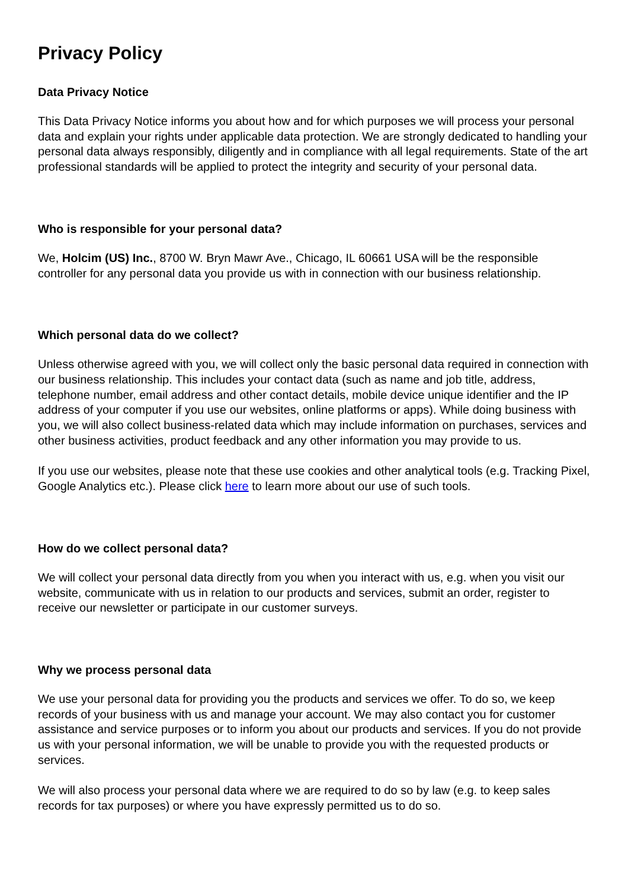Privacy Policy
Data Privacy Notice
This Data Privacy Notice informs you about how and for which purposes we will process your personal data and explain your rights under applicable data protection. We are strongly dedicated to handling your personal data always responsibly, diligently and in compliance with all legal requirements. State of the art professional standards will be applied to protect the integrity and security of your personal data.
Who is responsible for your personal data?
We, Holcim (US) Inc., 8700 W. Bryn Mawr Ave., Chicago, IL 60661 USA will be the responsible controller for any personal data you provide us with in connection with our business relationship.
Which personal data do we collect?
Unless otherwise agreed with you, we will collect only the basic personal data required in connection with our business relationship. This includes your contact data (such as name and job title, address, telephone number, email address and other contact details, mobile device unique identifier and the IP address of your computer if you use our websites, online platforms or apps). While doing business with you, we will also collect business-related data which may include information on purchases, services and other business activities, product feedback and any other information you may provide to us.
If you use our websites, please note that these use cookies and other analytical tools (e.g. Tracking Pixel, Google Analytics etc.). Please click here to learn more about our use of such tools.
How do we collect personal data?
We will collect your personal data directly from you when you interact with us, e.g. when you visit our website, communicate with us in relation to our products and services, submit an order, register to receive our newsletter or participate in our customer surveys.
Why we process personal data
We use your personal data for providing you the products and services we offer. To do so, we keep records of your business with us and manage your account. We may also contact you for customer assistance and service purposes or to inform you about our products and services. If you do not provide us with your personal information, we will be unable to provide you with the requested products or services.
We will also process your personal data where we are required to do so by law (e.g. to keep sales records for tax purposes) or where you have expressly permitted us to do so.